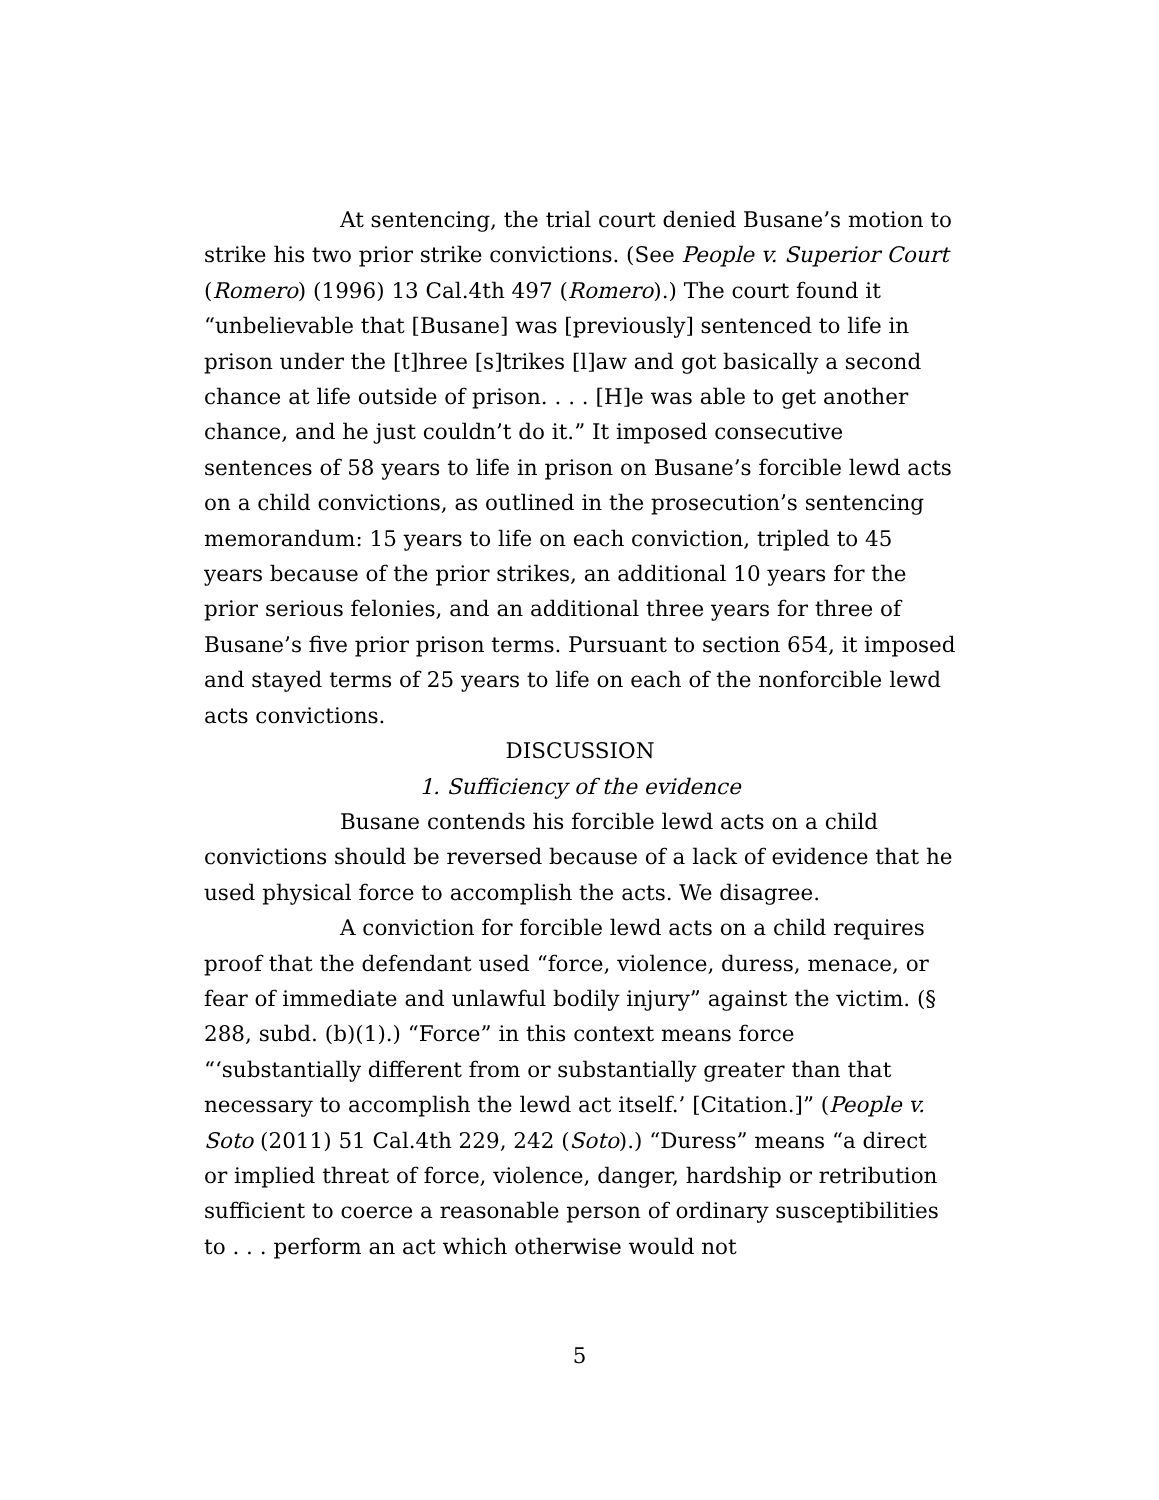At sentencing, the trial court denied Busane’s motion to strike his two prior strike convictions. (See People v. Superior Court (Romero) (1996) 13 Cal.4th 497 (Romero).) The court found it “unbelievable that [Busane] was [previously] sentenced to life in prison under the [t]hree [s]trikes [l]aw and got basically a second chance at life outside of prison. . . . [H]e was able to get another chance, and he just couldn’t do it.” It imposed consecutive sentences of 58 years to life in prison on Busane’s forcible lewd acts on a child convictions, as outlined in the prosecution’s sentencing memorandum: 15 years to life on each conviction, tripled to 45 years because of the prior strikes, an additional 10 years for the prior serious felonies, and an additional three years for three of Busane’s five prior prison terms. Pursuant to section 654, it imposed and stayed terms of 25 years to life on each of the nonforcible lewd acts convictions.
DISCUSSION
1. Sufficiency of the evidence
Busane contends his forcible lewd acts on a child convictions should be reversed because of a lack of evidence that he used physical force to accomplish the acts. We disagree.
A conviction for forcible lewd acts on a child requires proof that the defendant used “force, violence, duress, menace, or fear of immediate and unlawful bodily injury” against the victim. (§ 288, subd. (b)(1).) “Force” in this context means force “‘substantially different from or substantially greater than that necessary to accomplish the lewd act itself.’ [Citation.]” (People v. Soto (2011) 51 Cal.4th 229, 242 (Soto).) “Duress” means “a direct or implied threat of force, violence, danger, hardship or retribution sufficient to coerce a reasonable person of ordinary susceptibilities to . . . perform an act which otherwise would not
5